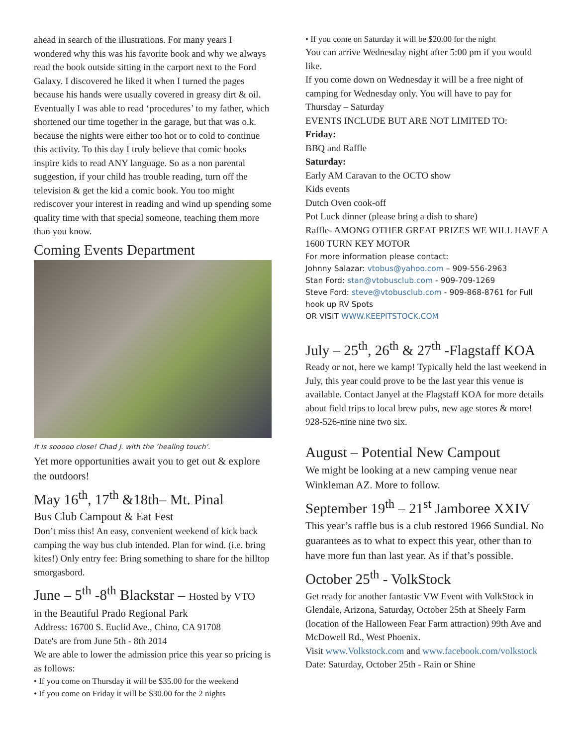ahead in search of the illustrations. For many years I wondered why this was his favorite book and why we always read the book outside sitting in the carport next to the Ford Galaxy. I discovered he liked it when I turned the pages because his hands were usually covered in greasy dirt & oil. Eventually I was able to read ‘procedures’ to my father, which shortened our time together in the garage, but that was o.k. because the nights were either too hot or to cold to continue this activity. To this day I truly believe that comic books inspire kids to read ANY language. So as a non parental suggestion, if your child has trouble reading, turn off the television & get the kid a comic book. You too might rediscover your interest in reading and wind up spending some quality time with that special someone, teaching them more than you know.
Coming Events Department
It is sooooo close! Chad J. with the ‘healing touch’.
Yet more opportunities await you to get out & explore the outdoors!
May 16<sup>th</sup>, 17<sup>th</sup> &18th– Mt. Pinal
Bus Club Campout & Eat Fest
Don’t miss this! An easy, convenient weekend of kick back camping the way bus club intended. Plan for wind. (i.e. bring kites!) Only entry fee: Bring something to share for the hilltop smorgasbord.
June – 5<sup>th</sup> -8<sup>th</sup> Blackstar – Hosted by VTO
in the Beautiful Prado Regional Park
Address: 16700 S. Euclid Ave., Chino, CA 91708
Date's are from June 5th - 8th 2014
We are able to lower the admission price this year so pricing is as follows:
• If you come on Thursday it will be $35.00 for the weekend
• If you come on Friday it will be $30.00 for the 2 nights
• If you come on Saturday it will be $20.00 for the night
You can arrive Wednesday night after 5:00 pm if you would like.
If you come down on Wednesday it will be a free night of camping for Wednesday only. You will have to pay for Thursday – Saturday
EVENTS INCLUDE BUT ARE NOT LIMITED TO:
Friday:
BBQ and Raffle
Saturday:
Early AM Caravan to the OCTO show
Kids events
Dutch Oven cook-off
Pot Luck dinner (please bring a dish to share)
Raffle- AMONG OTHER GREAT PRIZES WE WILL HAVE A 1600 TURN KEY MOTOR
For more information please contact:
Johnny Salazar: vtobus@yahoo.com – 909-556-2963
Stan Ford: stan@vtobusclub.com - 909-709-1269
Steve Ford: steve@vtobusclub.com - 909-868-8761 for Full hook up RV Spots
OR VISIT WWW.KEEPITSTOCK.COM
July – 25<sup>th</sup>, 26<sup>th</sup> & 27<sup>th</sup> -Flagstaff KOA
Ready or not, here we kamp! Typically held the last weekend in July, this year could prove to be the last year this venue is available. Contact Janyel at the Flagstaff KOA for more details about field trips to local brew pubs, new age stores & more! 928-526-nine nine two six.
August – Potential New Campout
We might be looking at a new camping venue near Winkleman AZ. More to follow.
September 19<sup>th</sup> – 21<sup>st</sup> Jamboree XXIV
This year’s raffle bus is a club restored 1966 Sundial. No guarantees as to what to expect this year, other than to have more fun than last year. As if that’s possible.
October 25<sup>th</sup> - VolkStock
Get ready for another fantastic VW Event with VolkStock in Glendale, Arizona, Saturday, October 25th at Sheely Farm (location of the Halloween Fear Farm attraction) 99th Ave and McDowell Rd., West Phoenix.
Visit www.Volkstock.com and www.facebook.com/volkstock
Date: Saturday, October 25th - Rain or Shine